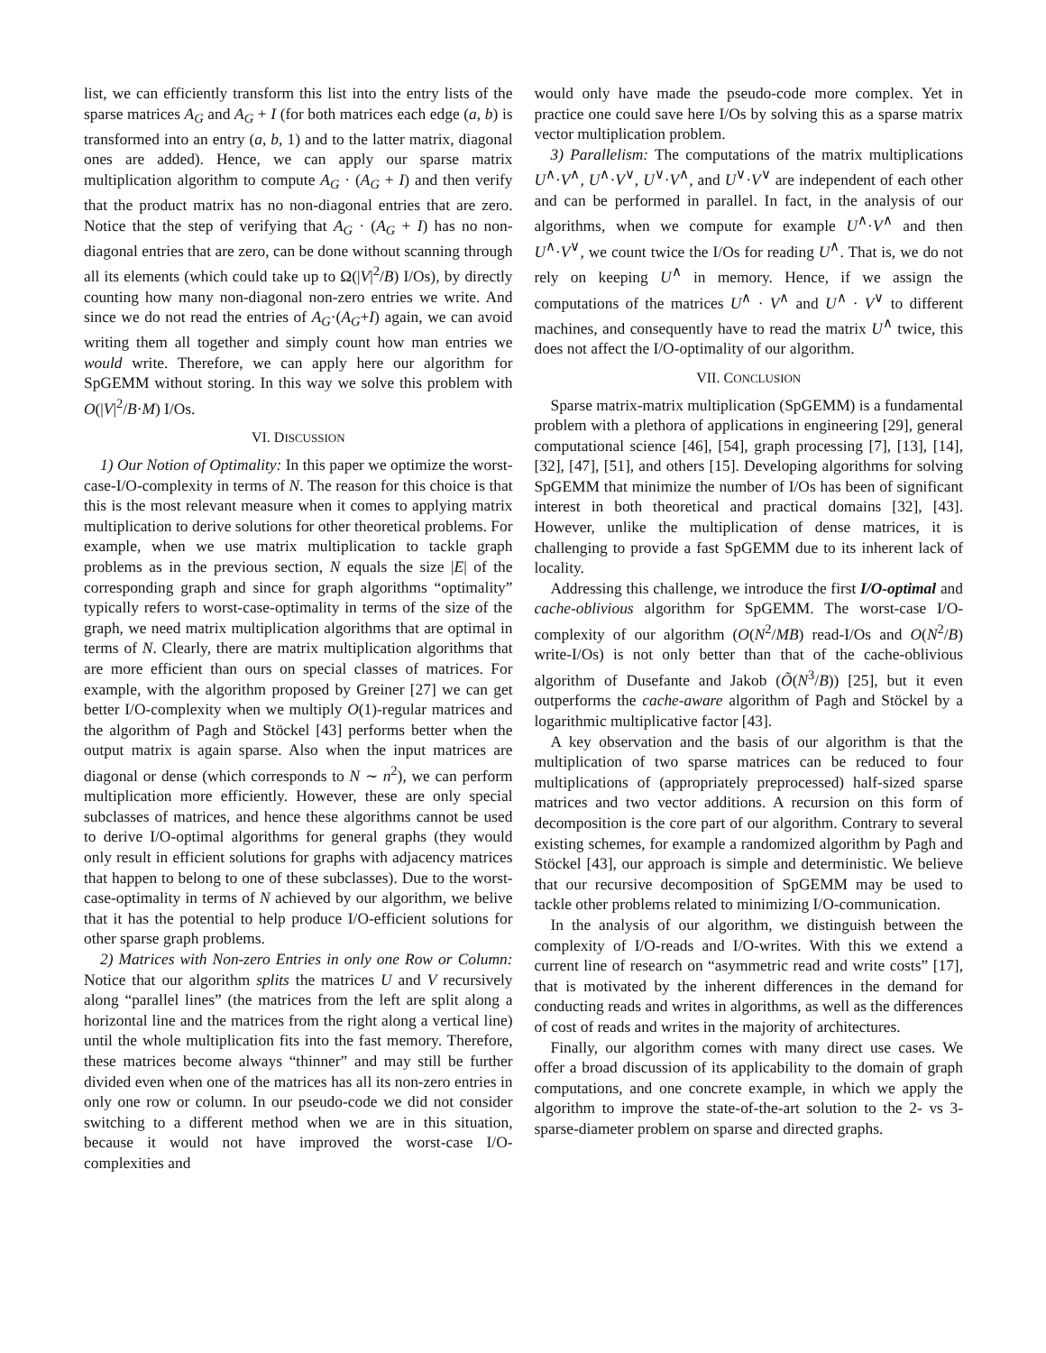list, we can efficiently transform this list into the entry lists of the sparse matrices A<sub>G</sub> and A<sub>G</sub> + I (for both matrices each edge (a, b) is transformed into an entry (a, b, 1) and to the latter matrix, diagonal ones are added). Hence, we can apply our sparse matrix multiplication algorithm to compute A<sub>G</sub> · (A<sub>G</sub> + I) and then verify that the product matrix has no non-diagonal entries that are zero. Notice that the step of verifying that A<sub>G</sub> · (A<sub>G</sub> + I) has no non-diagonal entries that are zero, can be done without scanning through all its elements (which could take up to Ω(|V|<sup>2</sup>/B) I/Os), by directly counting how many non-diagonal non-zero entries we write. And since we do not read the entries of A<sub>G</sub>·(A<sub>G</sub>+I) again, we can avoid writing them all together and simply count how man entries we would write. Therefore, we can apply here our algorithm for SpGEMM without storing. In this way we solve this problem with O(|V|<sup>2</sup>/B·M) I/Os.
VI. DISCUSSION
1) Our Notion of Optimality: In this paper we optimize the worst-case-I/O-complexity in terms of N. The reason for this choice is that this is the most relevant measure when it comes to applying matrix multiplication to derive solutions for other theoretical problems. For example, when we use matrix multiplication to tackle graph problems as in the previous section, N equals the size |E| of the corresponding graph and since for graph algorithms “optimality” typically refers to worst-case-optimality in terms of the size of the graph, we need matrix multiplication algorithms that are optimal in terms of N. Clearly, there are matrix multiplication algorithms that are more efficient than ours on special classes of matrices. For example, with the algorithm proposed by Greiner [27] we can get better I/O-complexity when we multiply O(1)-regular matrices and the algorithm of Pagh and Stöckel [43] performs better when the output matrix is again sparse. Also when the input matrices are diagonal or dense (which corresponds to N ∼ n<sup>2</sup>), we can perform multiplication more efficiently. However, these are only special subclasses of matrices, and hence these algorithms cannot be used to derive I/O-optimal algorithms for general graphs (they would only result in efficient solutions for graphs with adjacency matrices that happen to belong to one of these subclasses). Due to the worst-case-optimality in terms of N achieved by our algorithm, we belive that it has the potential to help produce I/O-efficient solutions for other sparse graph problems.
2) Matrices with Non-zero Entries in only one Row or Column: Notice that our algorithm splits the matrices U and V recursively along “parallel lines” (the matrices from the left are split along a horizontal line and the matrices from the right along a vertical line) until the whole multiplication fits into the fast memory. Therefore, these matrices become always “thinner” and may still be further divided even when one of the matrices has all its non-zero entries in only one row or column. In our pseudo-code we did not consider switching to a different method when we are in this situation, because it would not have improved the worst-case I/O-complexities and
would only have made the pseudo-code more complex. Yet in practice one could save here I/Os by solving this as a sparse matrix vector multiplication problem.
3) Parallelism: The computations of the matrix multiplications U<sup>∧</sup>·V<sup>∧</sup>, U<sup>∧</sup>·V<sup>∨</sup>, U<sup>∨</sup>·V<sup>∧</sup>, and U<sup>∨</sup>·V<sup>∨</sup> are independent of each other and can be performed in parallel. In fact, in the analysis of our algorithms, when we compute for example U<sup>∧</sup>·V<sup>∧</sup> and then U<sup>∧</sup>·V<sup>∨</sup>, we count twice the I/Os for reading U<sup>∧</sup>. That is, we do not rely on keeping U<sup>∧</sup> in memory. Hence, if we assign the computations of the matrices U<sup>∧</sup> · V<sup>∧</sup> and U<sup>∧</sup> · V<sup>∨</sup> to different machines, and consequently have to read the matrix U<sup>∧</sup> twice, this does not affect the I/O-optimality of our algorithm.
VII. CONCLUSION
Sparse matrix-matrix multiplication (SpGEMM) is a fundamental problem with a plethora of applications in engineering [29], general computational science [46], [54], graph processing [7], [13], [14], [32], [47], [51], and others [15]. Developing algorithms for solving SpGEMM that minimize the number of I/Os has been of significant interest in both theoretical and practical domains [32], [43]. However, unlike the multiplication of dense matrices, it is challenging to provide a fast SpGEMM due to its inherent lack of locality.
Addressing this challenge, we introduce the first I/O-optimal and cache-oblivious algorithm for SpGEMM. The worst-case I/O-complexity of our algorithm (O(N<sup>2</sup>/MB) read-I/Os and O(N<sup>2</sup>/B) write-I/Os) is not only better than that of the cache-oblivious algorithm of Dusefante and Jakob (Õ(N<sup>3</sup>/B)) [25], but it even outperforms the cache-aware algorithm of Pagh and Stöckel by a logarithmic multiplicative factor [43].
A key observation and the basis of our algorithm is that the multiplication of two sparse matrices can be reduced to four multiplications of (appropriately preprocessed) half-sized sparse matrices and two vector additions. A recursion on this form of decomposition is the core part of our algorithm. Contrary to several existing schemes, for example a randomized algorithm by Pagh and Stöckel [43], our approach is simple and deterministic. We believe that our recursive decomposition of SpGEMM may be used to tackle other problems related to minimizing I/O-communication.
In the analysis of our algorithm, we distinguish between the complexity of I/O-reads and I/O-writes. With this we extend a current line of research on “asymmetric read and write costs” [17], that is motivated by the inherent differences in the demand for conducting reads and writes in algorithms, as well as the differences of cost of reads and writes in the majority of architectures.
Finally, our algorithm comes with many direct use cases. We offer a broad discussion of its applicability to the domain of graph computations, and one concrete example, in which we apply the algorithm to improve the state-of-the-art solution to the 2- vs 3-sparse-diameter problem on sparse and directed graphs.